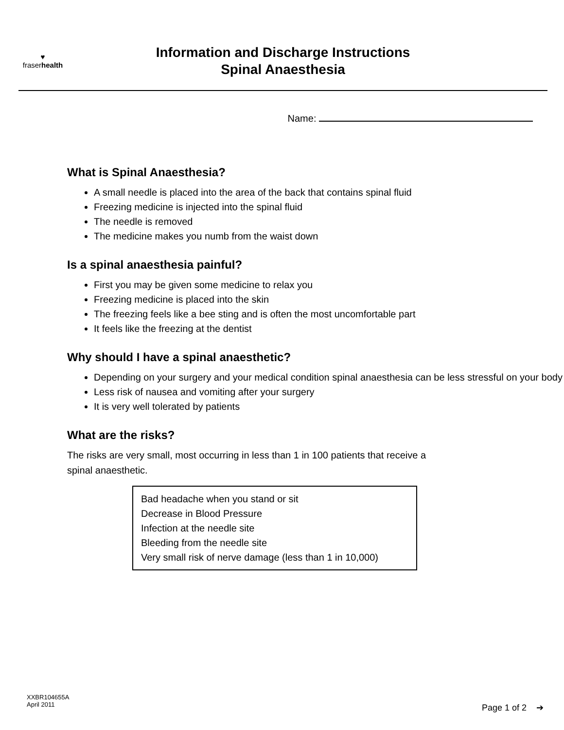♥
fraserhealth
Information and Discharge Instructions
Spinal Anaesthesia
Name:
What is Spinal Anaesthesia?
A small needle is placed into the area of the back that contains spinal fluid
Freezing medicine is injected into the spinal fluid
The needle is removed
The medicine makes you numb from the waist down
Is a spinal anaesthesia painful?
First you may be given some medicine to relax you
Freezing medicine is placed into the skin
The freezing feels like a bee sting and is often the most uncomfortable part
It feels like the freezing at the dentist
Why should I have a spinal anaesthetic?
Depending on your surgery and your medical condition spinal anaesthesia can be less stressful on your body
Less risk of nausea and vomiting after your surgery
It is very well tolerated by patients
What are the risks?
The risks are very small, most occurring in less than 1 in 100 patients that receive a spinal anaesthetic.
Bad headache when you stand or sit
Decrease in Blood Pressure
Infection at the needle site
Bleeding from the needle site
Very small risk of nerve damage (less than 1 in 10,000)
XXBR104655A
April 2011
Page 1 of 2 ➔